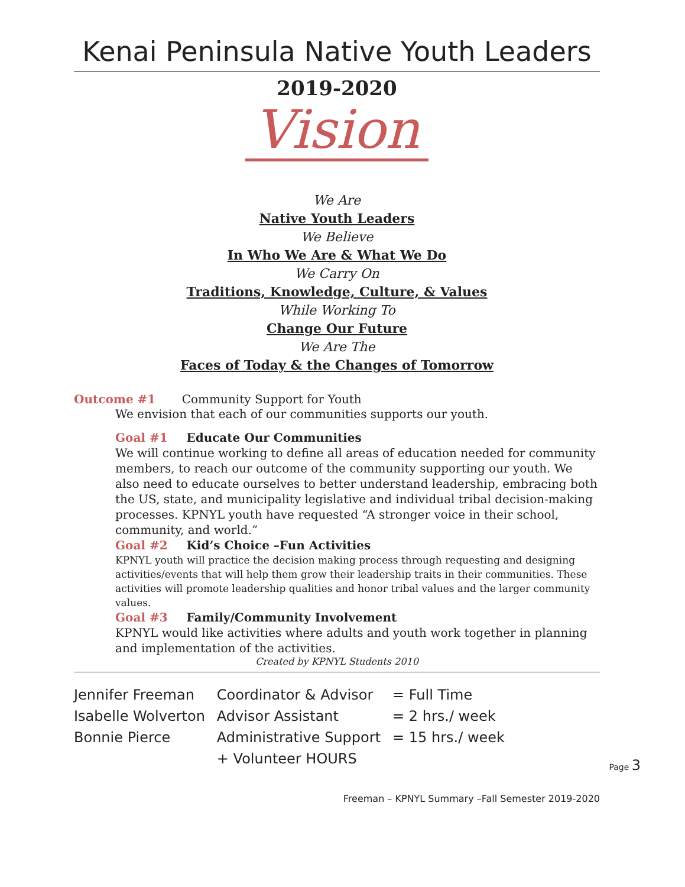Kenai Peninsula Native Youth Leaders
2019-2020
Vision
We Are
Native Youth Leaders
We Believe
In Who We Are & What We Do
We Carry On
Traditions, Knowledge, Culture, & Values
While Working To
Change Our Future
We Are The
Faces of Today & the Changes of Tomorrow
Outcome #1 Community Support for Youth
We envision that each of our communities supports our youth.
Goal #1 Educate Our Communities
We will continue working to define all areas of education needed for community members, to reach our outcome of the community supporting our youth. We also need to educate ourselves to better understand leadership, embracing both the US, state, and municipality legislative and individual tribal decision-making processes. KPNYL youth have requested “A stronger voice in their school, community, and world.”
Goal #2 Kid’s Choice –Fun Activities
KPNYL youth will practice the decision making process through requesting and designing activities/events that will help them grow their leadership traits in their communities. These activities will promote leadership qualities and honor tribal values and the larger community values.
Goal #3 Family/Community Involvement
KPNYL would like activities where adults and youth work together in planning and implementation of the activities.
Created by KPNYL Students 2010
| Jennifer Freeman | Coordinator & Advisor | = Full Time |
| Isabelle Wolverton | Advisor Assistant | = 2 hrs./ week |
| Bonnie Pierce | Administrative Support | = 15 hrs./ week |
| | + Volunteer HOURS | |
Freeman – KPNYL Summary –Fall Semester 2019-2020
Page 3